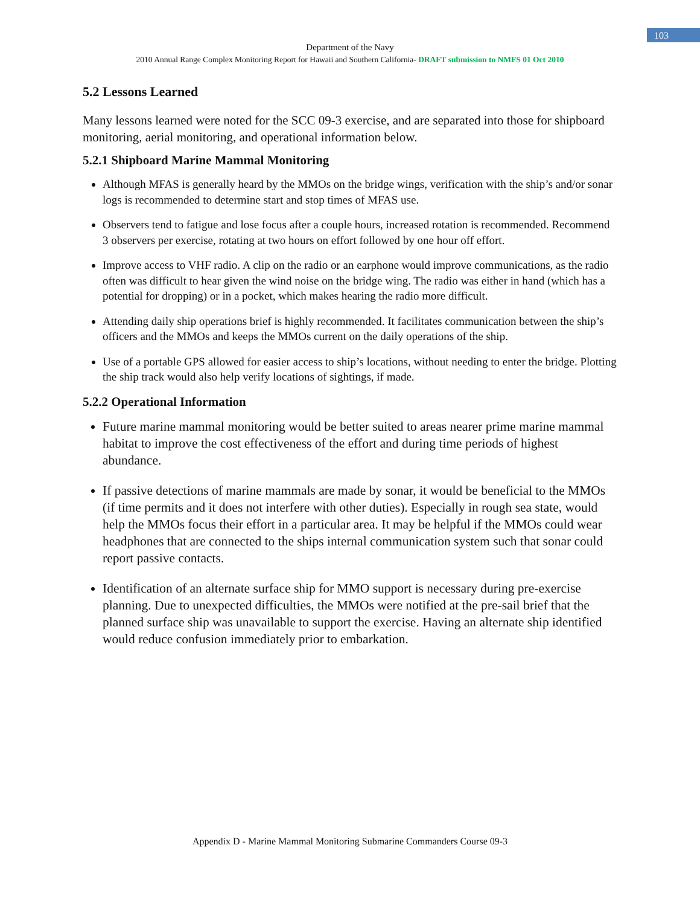103
Department of the Navy
2010 Annual Range Complex Monitoring Report for Hawaii and Southern California- DRAFT submission to NMFS 01 Oct 2010
5.2 Lessons Learned
Many lessons learned were noted for the SCC 09-3 exercise, and are separated into those for shipboard monitoring, aerial monitoring, and operational information below.
5.2.1 Shipboard Marine Mammal Monitoring
Although MFAS is generally heard by the MMOs on the bridge wings, verification with the ship’s and/or sonar logs is recommended to determine start and stop times of MFAS use.
Observers tend to fatigue and lose focus after a couple hours, increased rotation is recommended. Recommend 3 observers per exercise, rotating at two hours on effort followed by one hour off effort.
Improve access to VHF radio. A clip on the radio or an earphone would improve communications, as the radio often was difficult to hear given the wind noise on the bridge wing. The radio was either in hand (which has a potential for dropping) or in a pocket, which makes hearing the radio more difficult.
Attending daily ship operations brief is highly recommended. It facilitates communication between the ship’s officers and the MMOs and keeps the MMOs current on the daily operations of the ship.
Use of a portable GPS allowed for easier access to ship’s locations, without needing to enter the bridge. Plotting the ship track would also help verify locations of sightings, if made.
5.2.2 Operational Information
Future marine mammal monitoring would be better suited to areas nearer prime marine mammal habitat to improve the cost effectiveness of the effort and during time periods of highest abundance.
If passive detections of marine mammals are made by sonar, it would be beneficial to the MMOs (if time permits and it does not interfere with other duties). Especially in rough sea state, would help the MMOs focus their effort in a particular area. It may be helpful if the MMOs could wear headphones that are connected to the ships internal communication system such that sonar could report passive contacts.
Identification of an alternate surface ship for MMO support is necessary during pre-exercise planning. Due to unexpected difficulties, the MMOs were notified at the pre-sail brief that the planned surface ship was unavailable to support the exercise. Having an alternate ship identified would reduce confusion immediately prior to embarkation.
Appendix D - Marine Mammal Monitoring Submarine Commanders Course 09-3